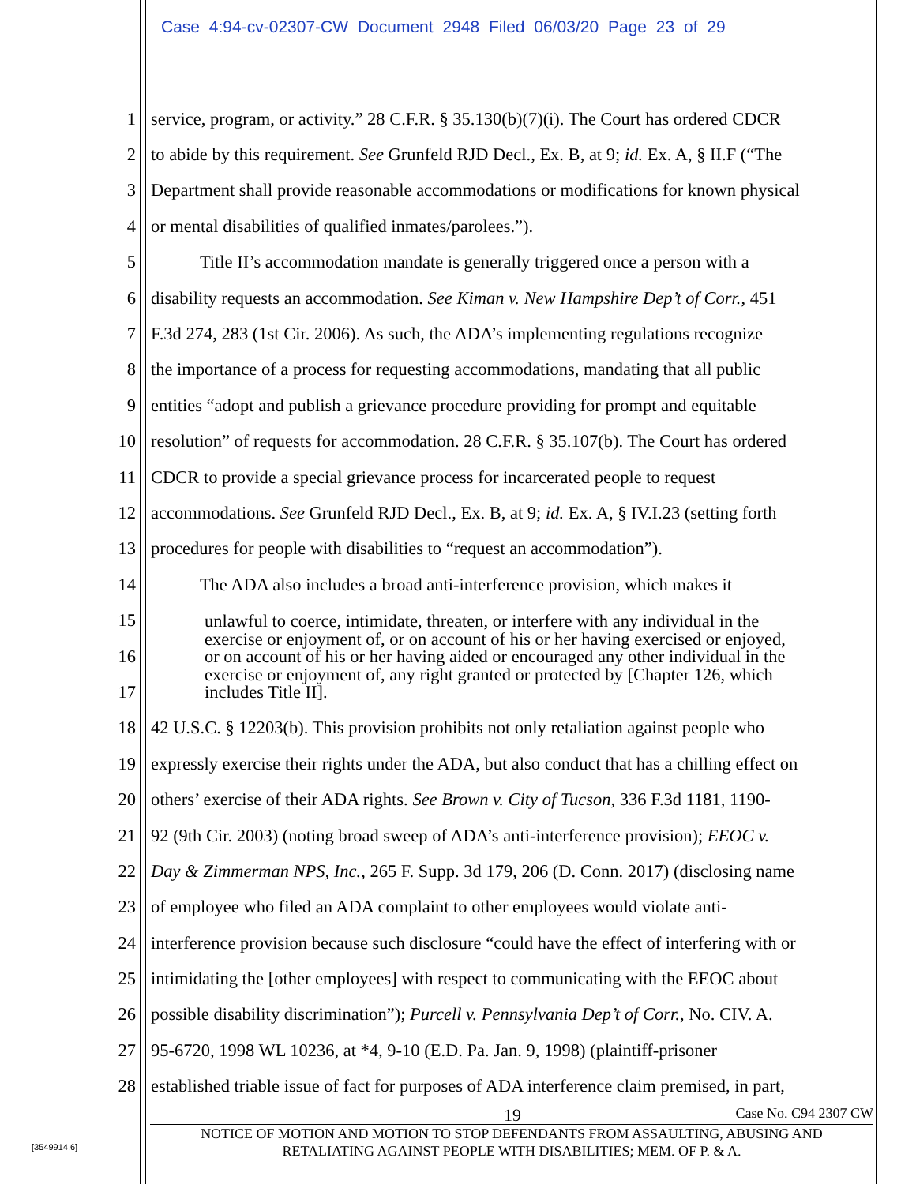Case 4:94-cv-02307-CW Document 2948 Filed 06/03/20 Page 23 of 29
1 service, program, or activity.” 28 C.F.R. § 35.130(b)(7)(i). The Court has ordered CDCR
2 to abide by this requirement. See Grunfeld RJD Decl., Ex. B, at 9; id. Ex. A, § II.F (“The
3 Department shall provide reasonable accommodations or modifications for known physical
4 or mental disabilities of qualified inmates/parolees.”).
5 Title II’s accommodation mandate is generally triggered once a person with a
6 disability requests an accommodation. See Kiman v. New Hampshire Dep’t of Corr., 451
7 F.3d 274, 283 (1st Cir. 2006). As such, the ADA’s implementing regulations recognize
8 the importance of a process for requesting accommodations, mandating that all public
9 entities “adopt and publish a grievance procedure providing for prompt and equitable
10 resolution” of requests for accommodation. 28 C.F.R. § 35.107(b). The Court has ordered
11 CDCR to provide a special grievance process for incarcerated people to request
12 accommodations. See Grunfeld RJD Decl., Ex. B, at 9; id. Ex. A, § IV.I.23 (setting forth
13 procedures for people with disabilities to “request an accommodation”).
14 The ADA also includes a broad anti-interference provision, which makes it
15
16
17
18 42 U.S.C. § 12203(b). This provision prohibits not only retaliation against people who
19 expressly exercise their rights under the ADA, but also conduct that has a chilling effect on
20 others’ exercise of their ADA rights. See Brown v. City of Tucson, 336 F.3d 1181, 1190-
21 92 (9th Cir. 2003) (noting broad sweep of ADA’s anti-interference provision); EEOC v.
22 Day & Zimmerman NPS, Inc., 265 F. Supp. 3d 179, 206 (D. Conn. 2017) (disclosing name
23 of employee who filed an ADA complaint to other employees would violate anti-
24 interference provision because such disclosure “could have the effect of interfering with or
25 intimidating the [other employees] with respect to communicating with the EEOC about
26 possible disability discrimination”); Purcell v. Pennsylvania Dep’t of Corr., No. CIV. A.
27 95-6720, 1998 WL 10236, at *4, 9-10 (E.D. Pa. Jan. 9, 1998) (plaintiff-prisoner
28 established triable issue of fact for purposes of ADA interference claim premised, in part,
unlawful to coerce, intimidate, threaten, or interfere with any individual in the exercise or enjoyment of, or on account of his or her having exercised or enjoyed, or on account of his or her having aided or encouraged any other individual in the exercise or enjoyment of, any right granted or protected by [Chapter 126, which includes Title II].
19 Case No. C94 2307 CW
NOTICE OF MOTION AND MOTION TO STOP DEFENDANTS FROM ASSAULTING, ABUSING AND
RETALIATING AGAINST PEOPLE WITH DISABILITIES; MEM. OF P. & A.
[3549914.6]